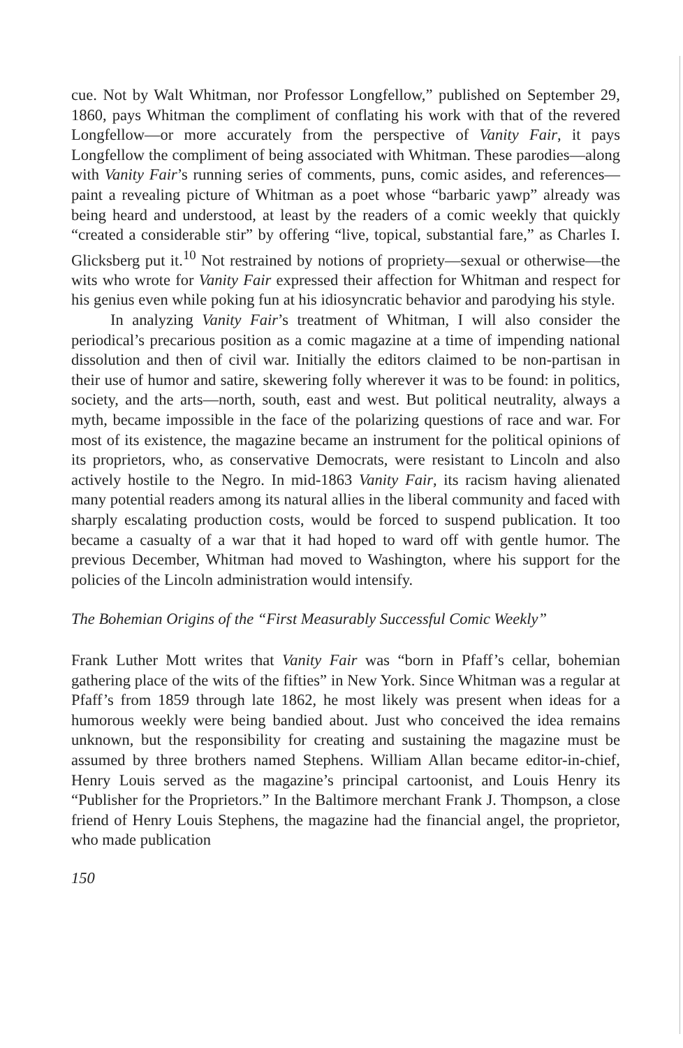cue. Not by Walt Whitman, nor Professor Longfellow,” published on September 29, 1860, pays Whitman the compliment of conflating his work with that of the revered Longfellow—or more accurately from the perspective of Vanity Fair, it pays Longfellow the compliment of being associated with Whitman. These parodies—along with Vanity Fair’s running series of comments, puns, comic asides, and references—paint a revealing picture of Whitman as a poet whose “barbaric yawp” already was being heard and understood, at least by the readers of a comic weekly that quickly “created a considerable stir” by offering “live, topical, substantial fare,” as Charles I. Glicksberg put it.<sup>10</sup> Not restrained by notions of propriety—sexual or otherwise—the wits who wrote for Vanity Fair expressed their affection for Whitman and respect for his genius even while poking fun at his idiosyncratic behavior and parodying his style.
In analyzing Vanity Fair’s treatment of Whitman, I will also consider the periodical’s precarious position as a comic magazine at a time of impending national dissolution and then of civil war. Initially the editors claimed to be non-partisan in their use of humor and satire, skewering folly wherever it was to be found: in politics, society, and the arts—north, south, east and west. But political neutrality, always a myth, became impossible in the face of the polarizing questions of race and war. For most of its existence, the magazine became an instrument for the political opinions of its proprietors, who, as conservative Democrats, were resistant to Lincoln and also actively hostile to the Negro. In mid-1863 Vanity Fair, its racism having alienated many potential readers among its natural allies in the liberal community and faced with sharply escalating production costs, would be forced to suspend publication. It too became a casualty of a war that it had hoped to ward off with gentle humor. The previous December, Whitman had moved to Washington, where his support for the policies of the Lincoln administration would intensify.
The Bohemian Origins of the “First Measurably Successful Comic Weekly”
Frank Luther Mott writes that Vanity Fair was “born in Pfaff’s cellar, bohemian gathering place of the wits of the fifties” in New York. Since Whitman was a regular at Pfaff’s from 1859 through late 1862, he most likely was present when ideas for a humorous weekly were being bandied about. Just who conceived the idea remains unknown, but the responsibility for creating and sustaining the magazine must be assumed by three brothers named Stephens. William Allan became editor-in-chief, Henry Louis served as the magazine’s principal cartoonist, and Louis Henry its “Publisher for the Proprietors.” In the Baltimore merchant Frank J. Thompson, a close friend of Henry Louis Stephens, the magazine had the financial angel, the proprietor, who made publication
150